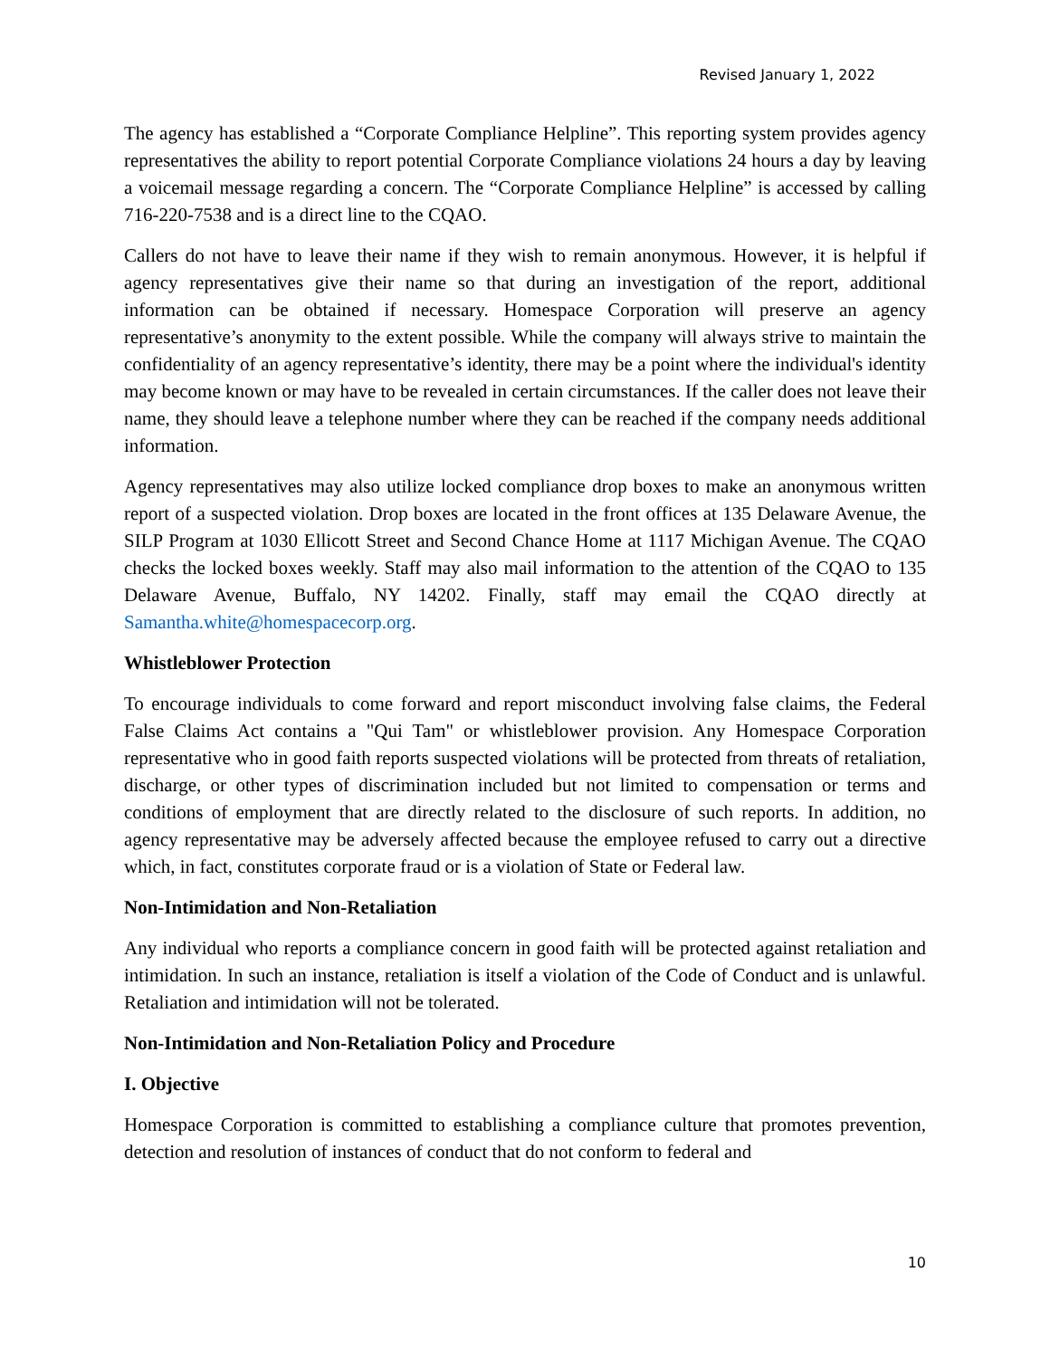Revised January 1, 2022
The agency has established a “Corporate Compliance Helpline”. This reporting system provides agency representatives the ability to report potential Corporate Compliance violations 24 hours a day by leaving a voicemail message regarding a concern. The “Corporate Compliance Helpline” is accessed by calling 716-220-7538 and is a direct line to the CQAO.
Callers do not have to leave their name if they wish to remain anonymous. However, it is helpful if agency representatives give their name so that during an investigation of the report, additional information can be obtained if necessary. Homespace Corporation will preserve an agency representative’s anonymity to the extent possible. While the company will always strive to maintain the confidentiality of an agency representative’s identity, there may be a point where the individual's identity may become known or may have to be revealed in certain circumstances. If the caller does not leave their name, they should leave a telephone number where they can be reached if the company needs additional information.
Agency representatives may also utilize locked compliance drop boxes to make an anonymous written report of a suspected violation. Drop boxes are located in the front offices at 135 Delaware Avenue, the SILP Program at 1030 Ellicott Street and Second Chance Home at 1117 Michigan Avenue. The CQAO checks the locked boxes weekly. Staff may also mail information to the attention of the CQAO to 135 Delaware Avenue, Buffalo, NY 14202. Finally, staff may email the CQAO directly at Samantha.white@homespacecorp.org.
Whistleblower Protection
To encourage individuals to come forward and report misconduct involving false claims, the Federal False Claims Act contains a "Qui Tam" or whistleblower provision. Any Homespace Corporation representative who in good faith reports suspected violations will be protected from threats of retaliation, discharge, or other types of discrimination included but not limited to compensation or terms and conditions of employment that are directly related to the disclosure of such reports. In addition, no agency representative may be adversely affected because the employee refused to carry out a directive which, in fact, constitutes corporate fraud or is a violation of State or Federal law.
Non-Intimidation and Non-Retaliation
Any individual who reports a compliance concern in good faith will be protected against retaliation and intimidation. In such an instance, retaliation is itself a violation of the Code of Conduct and is unlawful. Retaliation and intimidation will not be tolerated.
Non-Intimidation and Non-Retaliation Policy and Procedure
I. Objective
Homespace Corporation is committed to establishing a compliance culture that promotes prevention, detection and resolution of instances of conduct that do not conform to federal and
10